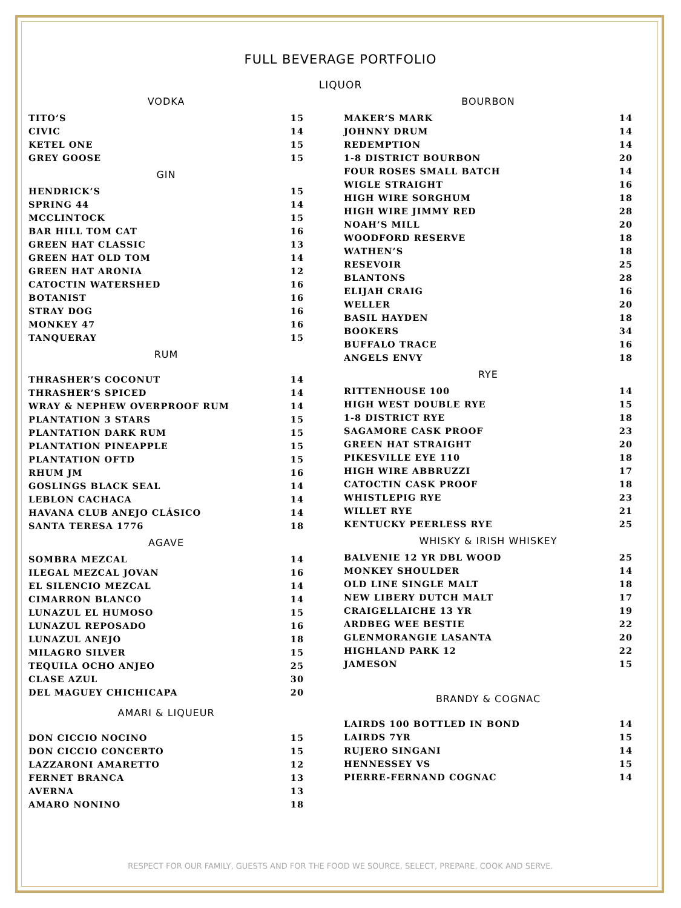FULL BEVERAGE PORTFOLIO
LIQUOR
VODKA
| TITO’S | 15 |
| CIVIC | 14 |
| KETEL ONE | 15 |
| GREY GOOSE | 15 |
GIN
| HENDRICK’S | 15 |
| SPRING 44 | 14 |
| MCCLINTOCK | 15 |
| BAR HILL TOM CAT | 16 |
| GREEN HAT CLASSIC | 13 |
| GREEN HAT OLD TOM | 14 |
| GREEN HAT ARONIA | 12 |
| CATOCTIN WATERSHED | 16 |
| BOTANIST | 16 |
| STRAY DOG | 16 |
| MONKEY 47 | 16 |
| TANQUERAY | 15 |
RUM
| THRASHER’S COCONUT | 14 |
| THRASHER’S SPICED | 14 |
| WRAY & NEPHEW OVERPROOF RUM | 14 |
| PLANTATION 3 STARS | 15 |
| PLANTATION DARK RUM | 15 |
| PLANTATION PINEAPPLE | 15 |
| PLANTATION OFTD | 15 |
| RHUM JM | 16 |
| GOSLINGS BLACK SEAL | 14 |
| LEBLON CACHACA | 14 |
| HAVANA CLUB ANEJO CLÁSICO | 14 |
| SANTA TERESA 1776 | 18 |
AGAVE
| SOMBRA MEZCAL | 14 |
| ILEGAL MEZCAL JOVAN | 16 |
| EL SILENCIO MEZCAL | 14 |
| CIMARRON BLANCO | 14 |
| LUNAZUL EL HUMOSO | 15 |
| LUNAZUL REPOSADO | 16 |
| LUNAZUL ANEJO | 18 |
| MILAGRO SILVER | 15 |
| TEQUILA OCHO ANJEO | 25 |
| CLASE AZUL | 30 |
| DEL MAGUEY CHICHICAPA | 20 |
AMARI & LIQUEUR
| DON CICCIO NOCINO | 15 |
| DON CICCIO CONCERTO | 15 |
| LAZZARONI AMARETTO | 12 |
| FERNET BRANCA | 13 |
| AVERNA | 13 |
| AMARO NONINO | 18 |
BOURBON
| MAKER’S MARK | 14 |
| JOHNNY DRUM | 14 |
| REDEMPTION | 14 |
| 1-8 DISTRICT BOURBON | 20 |
| FOUR ROSES SMALL BATCH | 14 |
| WIGLE STRAIGHT | 16 |
| HIGH WIRE SORGHUM | 18 |
| HIGH WIRE JIMMY RED | 28 |
| NOAH’S MILL | 20 |
| WOODFORD RESERVE | 18 |
| WATHEN’S | 18 |
| RESEVOIR | 25 |
| BLANTONS | 28 |
| ELIJAH CRAIG | 16 |
| WELLER | 20 |
| BASIL HAYDEN | 18 |
| BOOKERS | 34 |
| BUFFALO TRACE | 16 |
| ANGELS ENVY | 18 |
RYE
| RITTENHOUSE 100 | 14 |
| HIGH WEST DOUBLE RYE | 15 |
| 1-8 DISTRICT RYE | 18 |
| SAGAMORE CASK PROOF | 23 |
| GREEN HAT STRAIGHT | 20 |
| PIKESVILLE EYE 110 | 18 |
| HIGH WIRE ABBRUZZI | 17 |
| CATOCTIN CASK PROOF | 18 |
| WHISTLEPIG RYE | 23 |
| WILLET RYE | 21 |
| KENTUCKY PEERLESS RYE | 25 |
WHISKY & IRISH WHISKEY
| BALVENIE 12 YR DBL WOOD | 25 |
| MONKEY SHOULDER | 14 |
| OLD LINE SINGLE MALT | 18 |
| NEW LIBERY DUTCH MALT | 17 |
| CRAIGELLAICHE 13 YR | 19 |
| ARDBEG WEE BESTIE | 22 |
| GLENMORANGIE LASANTA | 20 |
| HIGHLAND PARK 12 | 22 |
| JAMESON | 15 |
BRANDY & COGNAC
| LAIRDS 100 BOTTLED IN BOND | 14 |
| LAIRDS 7YR | 15 |
| RUJERO SINGANI | 14 |
| HENNESSEY VS | 15 |
| PIERRE-FERNAND COGNAC | 14 |
RESPECT FOR OUR FAMILY, GUESTS AND FOR THE FOOD WE SOURCE, SELECT, PREPARE, COOK AND SERVE.